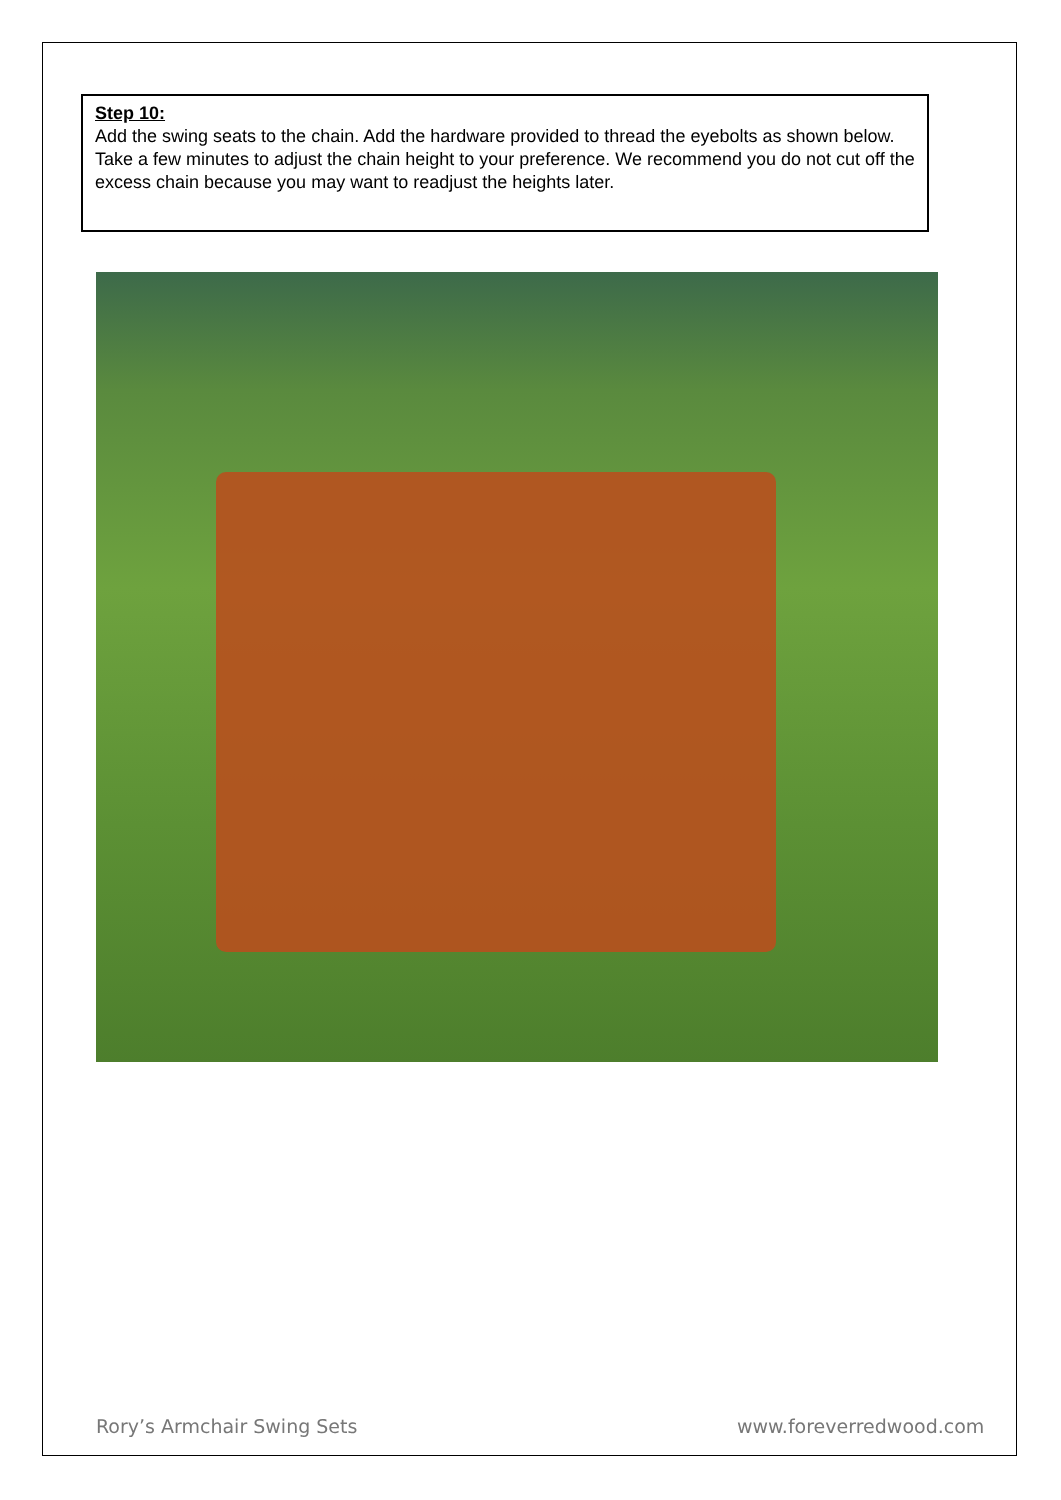Step 10:
Add the swing seats to the chain. Add the hardware provided to thread the eyebolts as shown below. Take a few minutes to adjust the chain height to your preference. We recommend you do not cut off the excess chain because you may want to readjust the heights later.
Rory’s Armchair Swing Sets www.foreverredwood.com